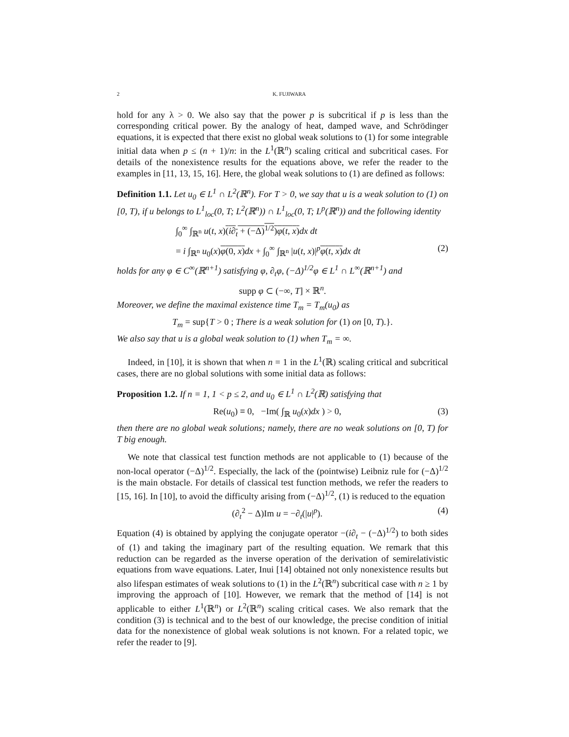2 K. FUJIWARA
hold for any λ > 0. We also say that the power p is subcritical if p is less than the corresponding critical power. By the analogy of heat, damped wave, and Schrödinger equations, it is expected that there exist no global weak solutions to (1) for some integrable initial data when p ≤ (n + 1)/n: in the L<sup>1</sup>(ℝ<sup>n</sup>) scaling critical and subcritical cases. For details of the nonexistence results for the equations above, we refer the reader to the examples in [11, 13, 15, 16]. Here, the global weak solutions to (1) are defined as follows:
Definition 1.1. Let u<sub>0</sub> ∈ L<sup>1</sup> ∩ L<sup>2</sup>(ℝ<sup>n</sup>). For T > 0, we say that u is a weak solution to (1) on [0, T), if u belongs to L<sup>1</sup><sub>loc</sub>(0, T; L<sup>2</sup>(ℝ<sup>n</sup>)) ∩ L<sup>1</sup><sub>loc</sub>(0, T; L<sup>p</sup>(ℝ<sup>n</sup>)) and the following identity
∫<sub>0</sub><sup>∞</sup> ∫<sub>ℝ<sup>n</sup></sub> u(t, x)(i∂<sub>t</sub> + (−Δ)<sup>1/2</sup>)φ(t, x) dx dt
= i ∫<sub>ℝ<sup>n</sup></sub> u<sub>0</sub>(x)φ(0, x) dx + ∫<sub>0</sub><sup>∞</sup> ∫<sub>ℝ<sup>n</sup></sub> |u(t, x)|<sup>p</sup>φ(t, x) dx dt (2)
holds for any φ ∈ C<sup>∞</sup>(ℝ<sup>n+1</sup>) satisfying φ, ∂<sub>t</sub>φ, (−Δ)<sup>1/2</sup>φ ∈ L<sup>1</sup> ∩ L<sup>∞</sup>(ℝ<sup>n+1</sup>) and
supp φ ⊂ (−∞, T] × ℝ<sup>n</sup>.
Moreover, we define the maximal existence time T<sub>m</sub> = T<sub>m</sub>(u<sub>0</sub>) as
T<sub>m</sub> = sup{T > 0 ; There is a weak solution for (1) on [0, T).}.
We also say that u is a global weak solution to (1) when T<sub>m</sub> = ∞.
Indeed, in [10], it is shown that when n = 1 in the L<sup>1</sup>(ℝ) scaling critical and subcritical cases, there are no global solutions with some initial data as follows:
Proposition 1.2. If n = 1, 1 < p ≤ 2, and u<sub>0</sub> ∈ L<sup>1</sup> ∩ L<sup>2</sup>(ℝ) satisfying that
Re(u<sub>0</sub>) ≡ 0, −Im( ∫<sub>ℝ</sub> u<sub>0</sub>(x)dx ) > 0, (3)
then there are no global weak solutions; namely, there are no weak solutions on [0, T) for T big enough.
We note that classical test function methods are not applicable to (1) because of the non-local operator (−Δ)<sup>1/2</sup>. Especially, the lack of the (pointwise) Leibniz rule for (−Δ)<sup>1/2</sup> is the main obstacle. For details of classical test function methods, we refer the readers to [15, 16]. In [10], to avoid the difficulty arising from (−Δ)<sup>1/2</sup>, (1) is reduced to the equation
(∂<sub>t</sub><sup>2</sup> − Δ)Im u = −∂<sub>t</sub>(|u|<sup>p</sup>). (4)
Equation (4) is obtained by applying the conjugate operator −(i∂<sub>t</sub> − (−Δ)<sup>1/2</sup>) to both sides of (1) and taking the imaginary part of the resulting equation. We remark that this reduction can be regarded as the inverse operation of the derivation of semirelativistic equations from wave equations. Later, Inui [14] obtained not only nonexistence results but also lifespan estimates of weak solutions to (1) in the L<sup>2</sup>(ℝ<sup>n</sup>) subcritical case with n ≥ 1 by improving the approach of [10]. However, we remark that the method of [14] is not applicable to either L<sup>1</sup>(ℝ<sup>n</sup>) or L<sup>2</sup>(ℝ<sup>n</sup>) scaling critical cases. We also remark that the condition (3) is technical and to the best of our knowledge, the precise condition of initial data for the nonexistence of global weak solutions is not known. For a related topic, we refer the reader to [9].